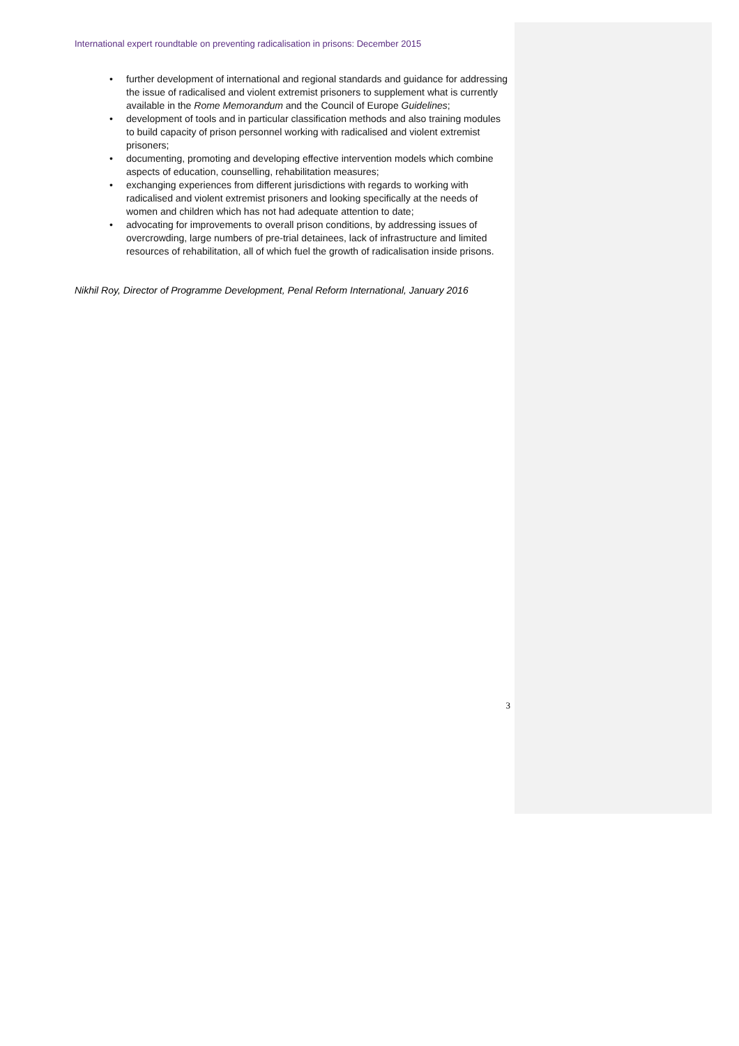International expert roundtable on preventing radicalisation in prisons: December 2015
• further development of international and regional standards and guidance for addressing the issue of radicalised and violent extremist prisoners to supplement what is currently available in the Rome Memorandum and the Council of Europe Guidelines;
• development of tools and in particular classification methods and also training modules to build capacity of prison personnel working with radicalised and violent extremist prisoners;
• documenting, promoting and developing effective intervention models which combine aspects of education, counselling, rehabilitation measures;
• exchanging experiences from different jurisdictions with regards to working with radicalised and violent extremist prisoners and looking specifically at the needs of women and children which has not had adequate attention to date;
• advocating for improvements to overall prison conditions, by addressing issues of overcrowding, large numbers of pre-trial detainees, lack of infrastructure and limited resources of rehabilitation, all of which fuel the growth of radicalisation inside prisons.
Nikhil Roy, Director of Programme Development, Penal Reform International, January 2016
3